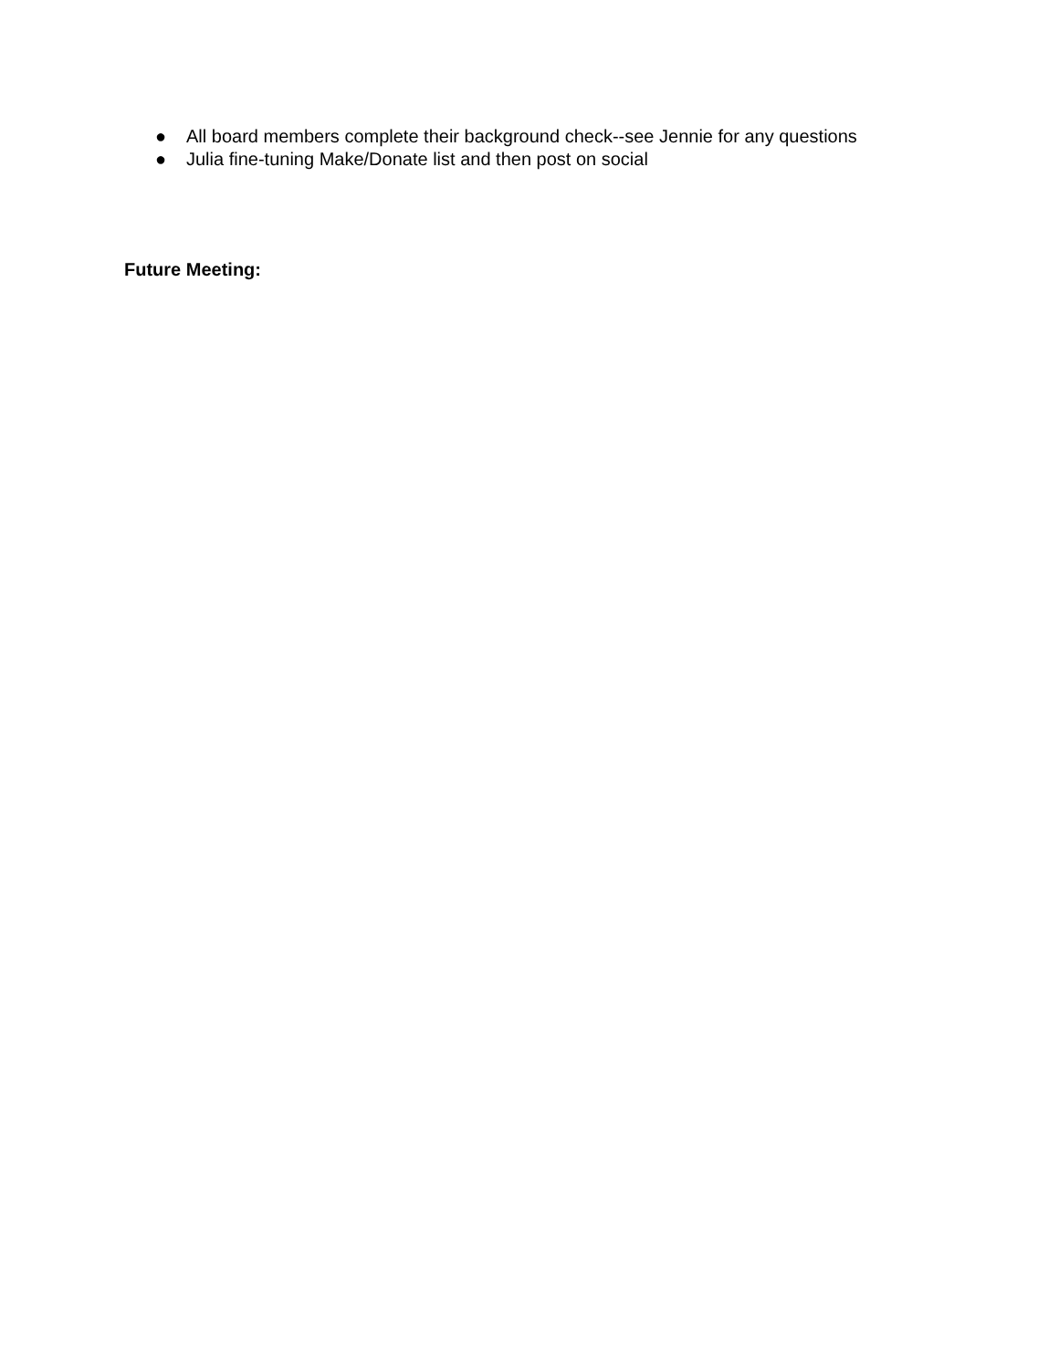● All board members complete their background check--see Jennie for any questions
● Julia fine-tuning Make/Donate list and then post on social
Future Meeting: